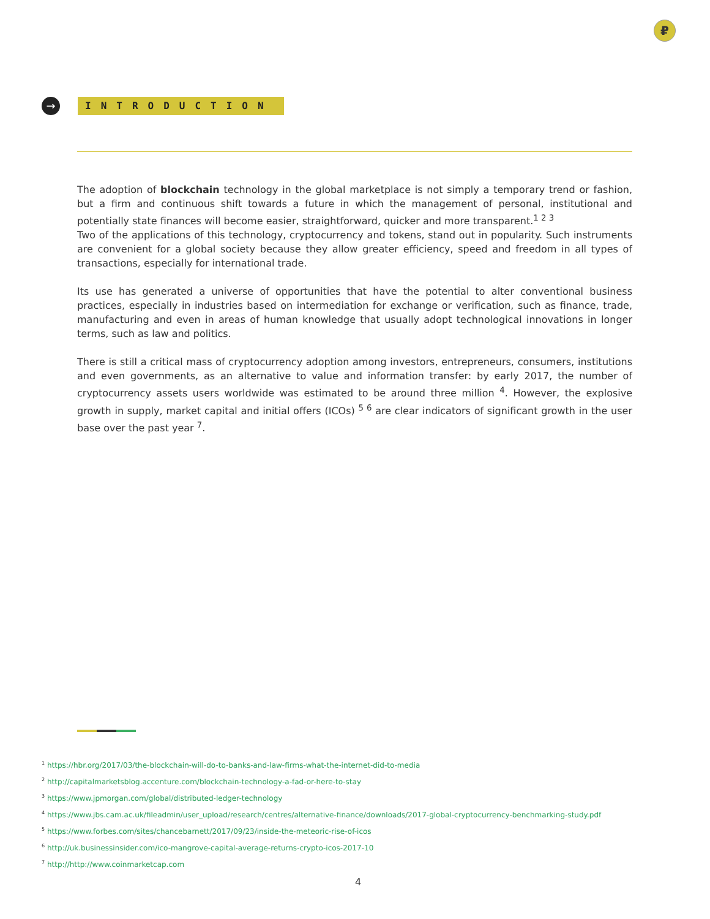₽
→ INTRODUCTION
The adoption of blockchain technology in the global marketplace is not simply a temporary trend or fashion, but a firm and continuous shift towards a future in which the management of personal, institutional and potentially state finances will become easier, straightforward, quicker and more transparent.<sup>1 2 3</sup>
Two of the applications of this technology, cryptocurrency and tokens, stand out in popularity. Such instruments are convenient for a global society because they allow greater efficiency, speed and freedom in all types of transactions, especially for international trade.
Its use has generated a universe of opportunities that have the potential to alter conventional business practices, especially in industries based on intermediation for exchange or verification, such as finance, trade, manufacturing and even in areas of human knowledge that usually adopt technological innovations in longer terms, such as law and politics.
There is still a critical mass of cryptocurrency adoption among investors, entrepreneurs, consumers, institutions and even governments, as an alternative to value and information transfer: by early 2017, the number of cryptocurrency assets users worldwide was estimated to be around three million <sup>4</sup>. However, the explosive growth in supply, market capital and initial offers (ICOs) <sup>5 6</sup> are clear indicators of significant growth in the user base over the past year <sup>7</sup>.
<sup>1</sup> https://hbr.org/2017/03/the-blockchain-will-do-to-banks-and-law-firms-what-the-internet-did-to-media
<sup>2</sup> http://capitalmarketsblog.accenture.com/blockchain-technology-a-fad-or-here-to-stay
<sup>3</sup> https://www.jpmorgan.com/global/distributed-ledger-technology
<sup>4</sup> https://www.jbs.cam.ac.uk/fileadmin/user_upload/research/centres/alternative-finance/downloads/2017-global-cryptocurrency-benchmarking-study.pdf
<sup>5</sup> https://www.forbes.com/sites/chancebarnett/2017/09/23/inside-the-meteoric-rise-of-icos
<sup>6</sup> http://uk.businessinsider.com/ico-mangrove-capital-average-returns-crypto-icos-2017-10
<sup>7</sup> http://http://www.coinmarketcap.com
4